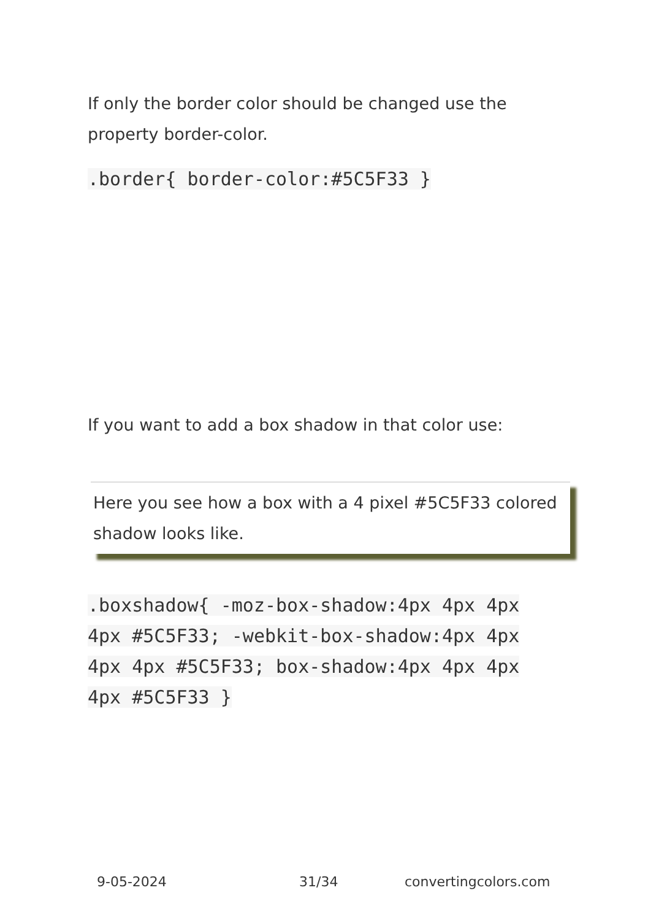If only the border color should be changed use the property border-color.
.border{ border-color:#5C5F33 }
If you want to add a box shadow in that color use:
Here you see how a box with a 4 pixel #5C5F33 colored shadow looks like.
.boxshadow{ -moz-box-shadow:4px 4px 4px 4px #5C5F33; -webkit-box-shadow:4px 4px 4px 4px #5C5F33; box-shadow:4px 4px 4px 4px #5C5F33 }
9-05-2024 31/34 convertingcolors.com